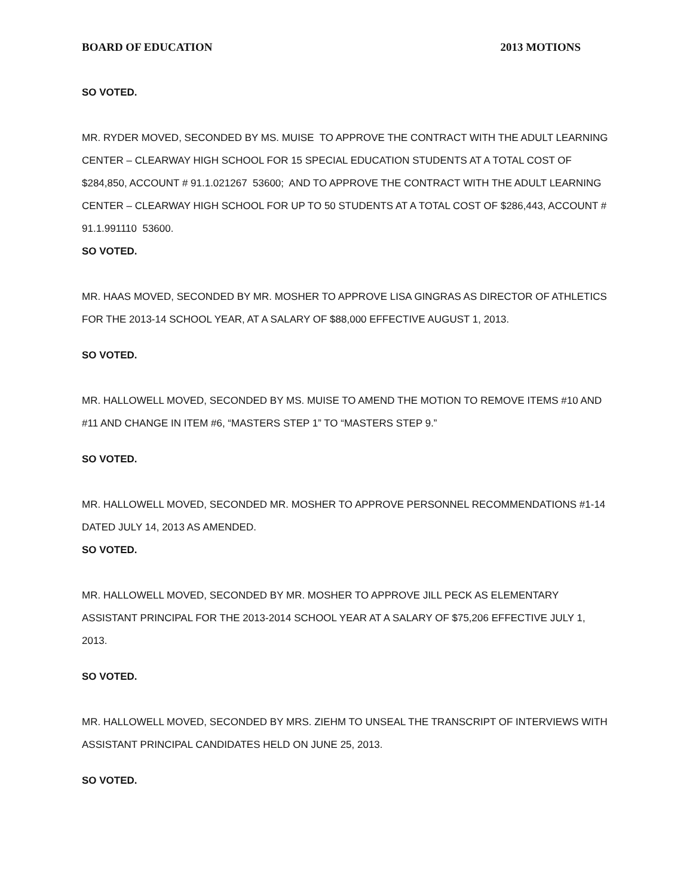BOARD OF EDUCATION 2013 MOTIONS
SO VOTED.
MR. RYDER MOVED, SECONDED BY MS. MUISE TO APPROVE THE CONTRACT WITH THE ADULT LEARNING CENTER – CLEARWAY HIGH SCHOOL FOR 15 SPECIAL EDUCATION STUDENTS AT A TOTAL COST OF $284,850, ACCOUNT # 91.1.021267 53600; AND TO APPROVE THE CONTRACT WITH THE ADULT LEARNING CENTER – CLEARWAY HIGH SCHOOL FOR UP TO 50 STUDENTS AT A TOTAL COST OF $286,443, ACCOUNT # 91.1.991110 53600.
SO VOTED.
MR. HAAS MOVED, SECONDED BY MR. MOSHER TO APPROVE LISA GINGRAS AS DIRECTOR OF ATHLETICS FOR THE 2013-14 SCHOOL YEAR, AT A SALARY OF $88,000 EFFECTIVE AUGUST 1, 2013.
SO VOTED.
MR. HALLOWELL MOVED, SECONDED BY MS. MUISE TO AMEND THE MOTION TO REMOVE ITEMS #10 AND #11 AND CHANGE IN ITEM #6, “MASTERS STEP 1” TO “MASTERS STEP 9.”
SO VOTED.
MR. HALLOWELL MOVED, SECONDED MR. MOSHER TO APPROVE PERSONNEL RECOMMENDATIONS #1-14 DATED JULY 14, 2013 AS AMENDED.
SO VOTED.
MR. HALLOWELL MOVED, SECONDED BY MR. MOSHER TO APPROVE JILL PECK AS ELEMENTARY ASSISTANT PRINCIPAL FOR THE 2013-2014 SCHOOL YEAR AT A SALARY OF $75,206 EFFECTIVE JULY 1, 2013.
SO VOTED.
MR. HALLOWELL MOVED, SECONDED BY MRS. ZIEHM TO UNSEAL THE TRANSCRIPT OF INTERVIEWS WITH ASSISTANT PRINCIPAL CANDIDATES HELD ON JUNE 25, 2013.
SO VOTED.